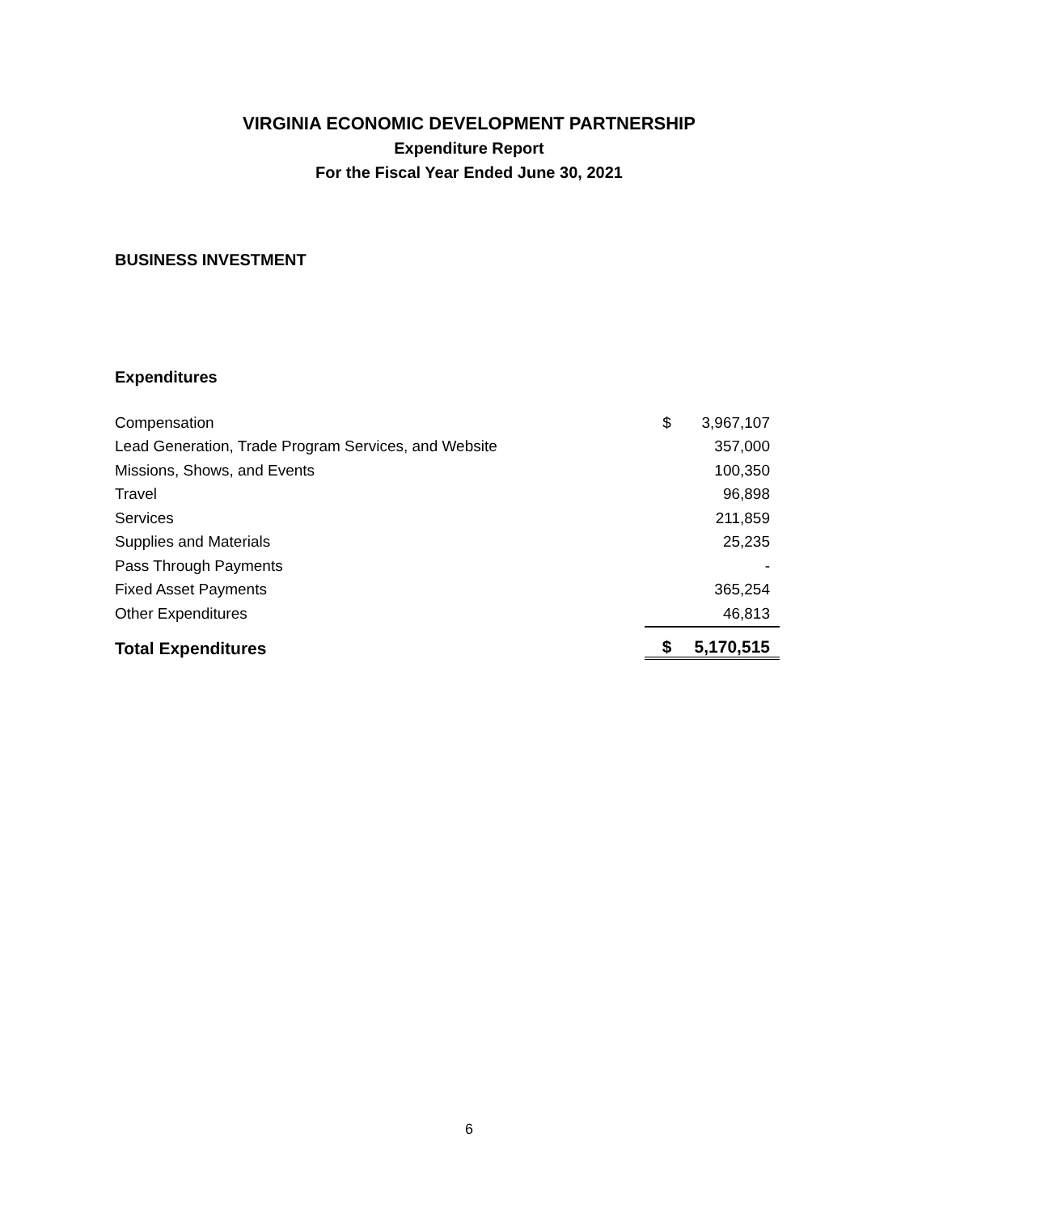VIRGINIA ECONOMIC DEVELOPMENT PARTNERSHIP
Expenditure Report
For the Fiscal Year Ended June 30, 2021
BUSINESS INVESTMENT
Expenditures
| Compensation | $ | 3,967,107 |
| Lead Generation, Trade Program Services, and Website | | 357,000 |
| Missions, Shows, and Events | | 100,350 |
| Travel | | 96,898 |
| Services | | 211,859 |
| Supplies and Materials | | 25,235 |
| Pass Through Payments | | - |
| Fixed Asset Payments | | 365,254 |
| Other Expenditures | | 46,813 |
| Total Expenditures | $ | 5,170,515 |
6